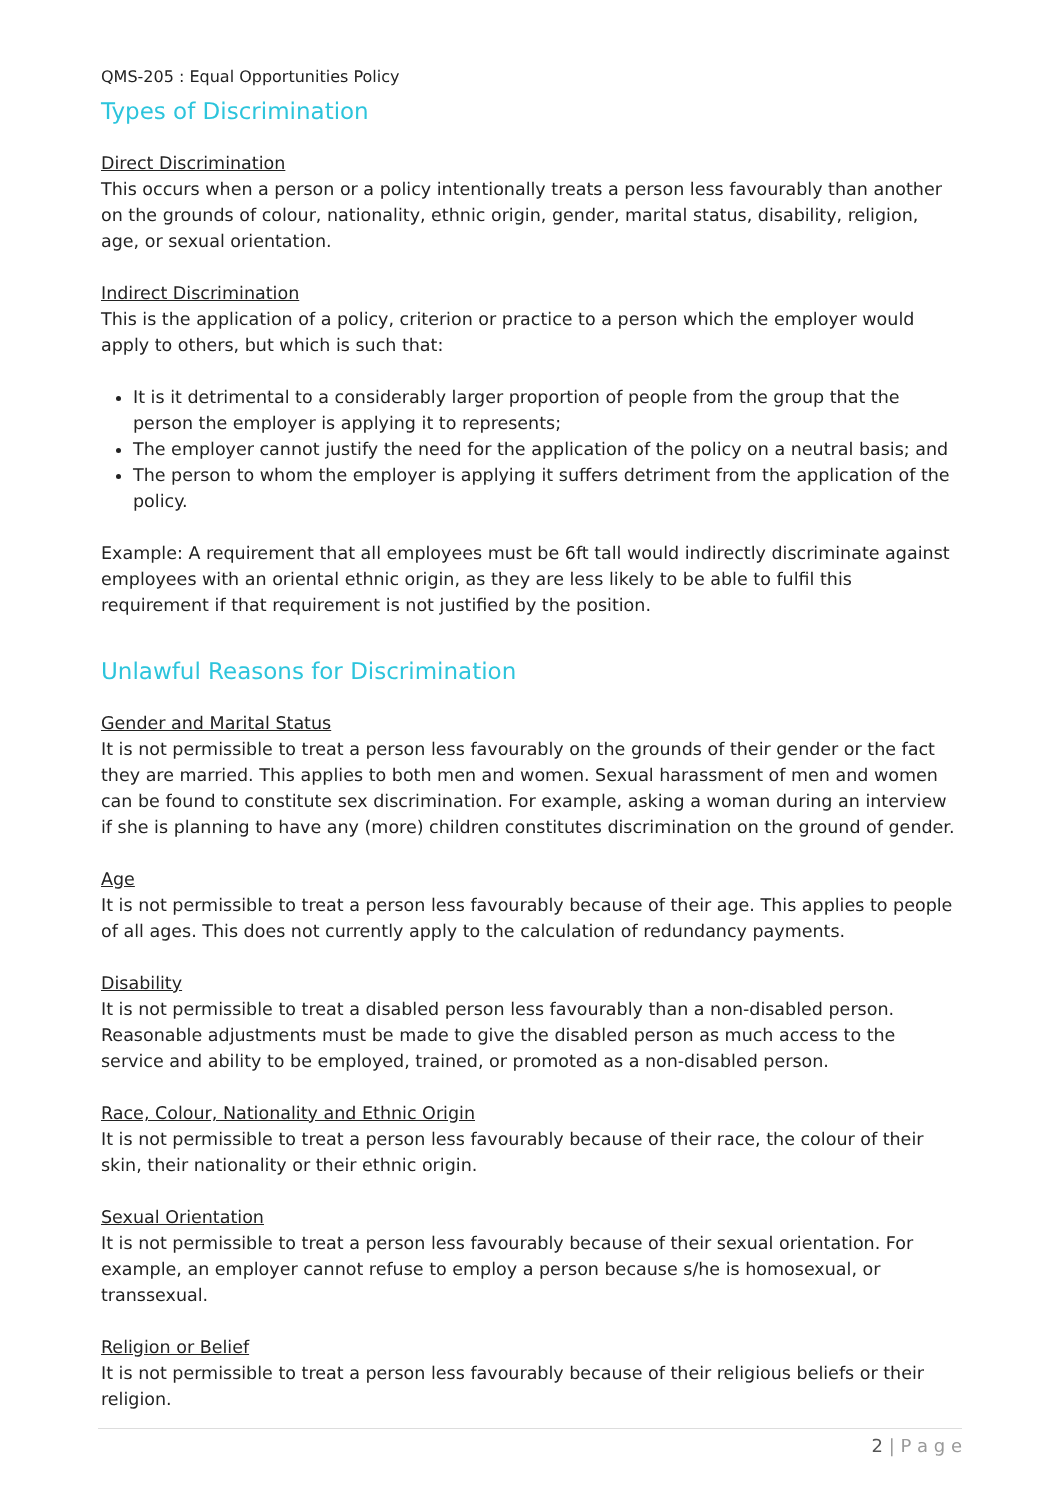QMS-205 : Equal Opportunities Policy
Types of Discrimination
Direct Discrimination
This occurs when a person or a policy intentionally treats a person less favourably than another on the grounds of colour, nationality, ethnic origin, gender, marital status, disability, religion, age, or sexual orientation.
Indirect Discrimination
This is the application of a policy, criterion or practice to a person which the employer would apply to others, but which is such that:
It is it detrimental to a considerably larger proportion of people from the group that the person the employer is applying it to represents;
The employer cannot justify the need for the application of the policy on a neutral basis; and
The person to whom the employer is applying it suffers detriment from the application of the policy.
Example: A requirement that all employees must be 6ft tall would indirectly discriminate against employees with an oriental ethnic origin, as they are less likely to be able to fulfil this requirement if that requirement is not justified by the position.
Unlawful Reasons for Discrimination
Gender and Marital Status
It is not permissible to treat a person less favourably on the grounds of their gender or the fact they are married. This applies to both men and women. Sexual harassment of men and women can be found to constitute sex discrimination. For example, asking a woman during an interview if she is planning to have any (more) children constitutes discrimination on the ground of gender.
Age
It is not permissible to treat a person less favourably because of their age. This applies to people of all ages. This does not currently apply to the calculation of redundancy payments.
Disability
It is not permissible to treat a disabled person less favourably than a non-disabled person. Reasonable adjustments must be made to give the disabled person as much access to the service and ability to be employed, trained, or promoted as a non-disabled person.
Race, Colour, Nationality and Ethnic Origin
It is not permissible to treat a person less favourably because of their race, the colour of their skin, their nationality or their ethnic origin.
Sexual Orientation
It is not permissible to treat a person less favourably because of their sexual orientation. For example, an employer cannot refuse to employ a person because s/he is homosexual, or transsexual.
Religion or Belief
It is not permissible to treat a person less favourably because of their religious beliefs or their religion.
2 | P a g e